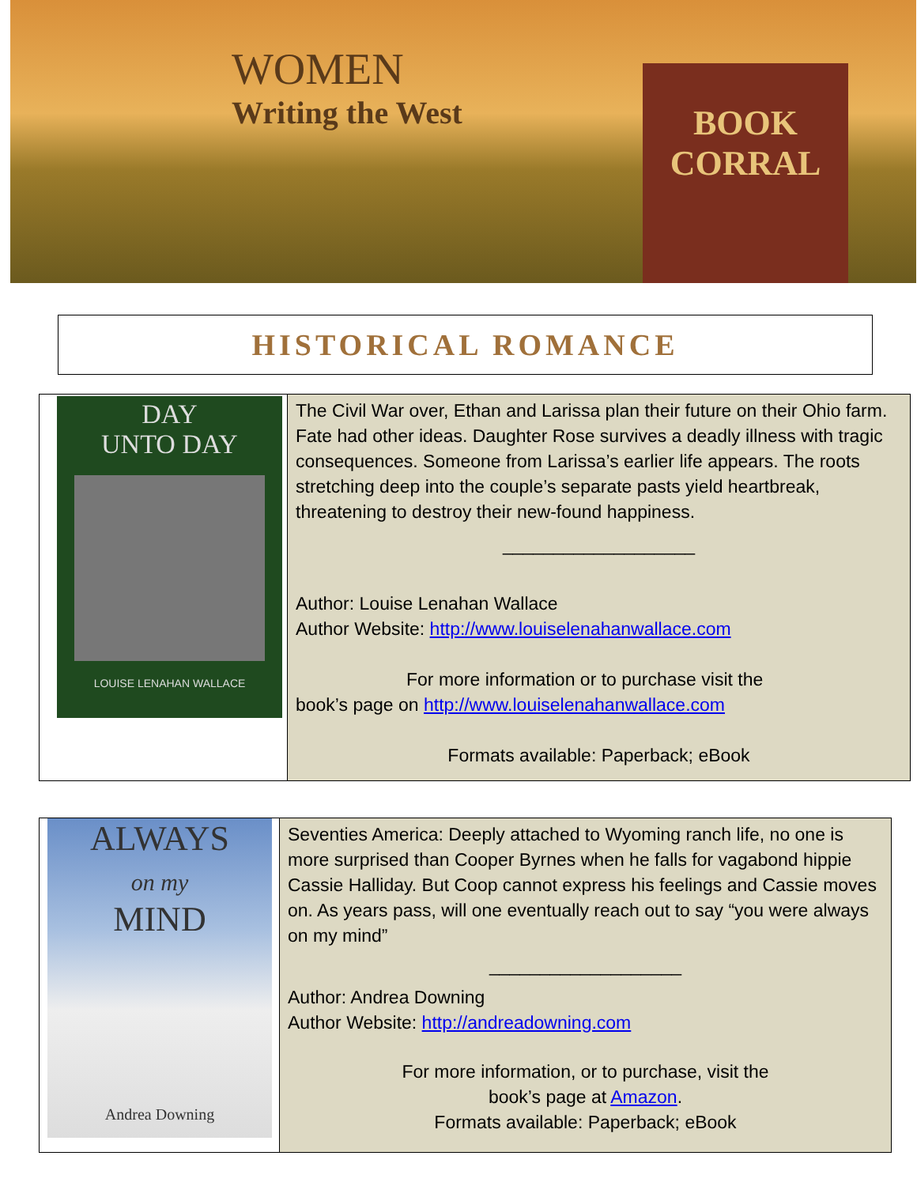WOMEN
Writing the West
BOOK
CORRAL
HISTORICAL ROMANCE
DAY
UNTO DAY
LOUISE LENAHAN WALLACE
The Civil War over, Ethan and Larissa plan their future on their Ohio farm. Fate had other ideas. Daughter Rose survives a deadly illness with tragic consequences. Someone from Larissa’s earlier life appears. The roots stretching deep into the couple’s separate pasts yield heartbreak, threatening to destroy their new-found happiness.
___________________
Author: Louise Lenahan Wallace
Author Website: http://www.louiselenahanwallace.com
For more information or to purchase visit the
book’s page on http://www.louiselenahanwallace.com
Formats available: Paperback; eBook
ALWAYS
on my
MIND
Andrea Downing
Seventies America: Deeply attached to Wyoming ranch life, no one is more surprised than Cooper Byrnes when he falls for vagabond hippie Cassie Halliday. But Coop cannot express his feelings and Cassie moves on. As years pass, will one eventually reach out to say “you were always on my mind”
___________________
Author: Andrea Downing
Author Website: http://andreadowning.com
For more information, or to purchase, visit the
book’s page at Amazon.
Formats available: Paperback; eBook